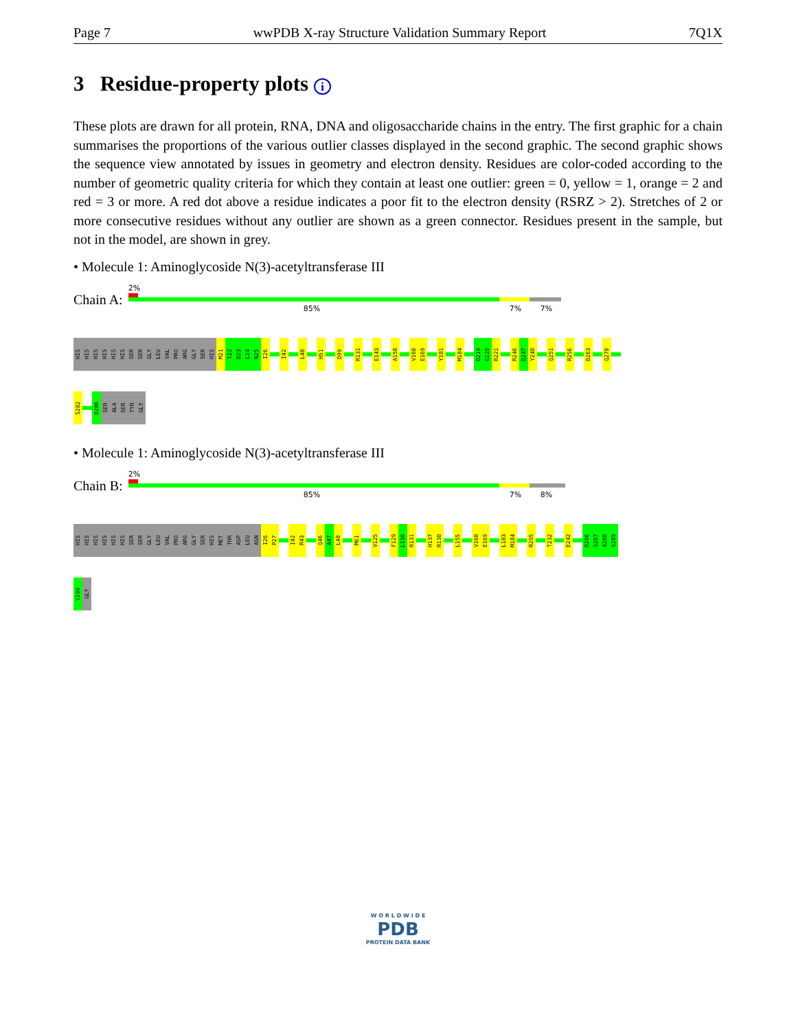Page 7 wwPDB X-ray Structure Validation Summary Report 7Q1X
3 Residue-property plots i
These plots are drawn for all protein, RNA, DNA and oligosaccharide chains in the entry. The first graphic for a chain summarises the proportions of the various outlier classes displayed in the second graphic. The second graphic shows the sequence view annotated by issues in geometry and electron density. Residues are color-coded according to the number of geometric quality criteria for which they contain at least one outlier: green = 0, yellow = 1, orange = 2 and red = 3 or more. A red dot above a residue indicates a poor fit to the electron density (RSRZ > 2). Stretches of 2 or more consecutive residues without any outlier are shown as a green connector. Residues present in the sample, but not in the model, are shown in grey.
• Molecule 1: Aminoglycoside N(3)-acetyltransferase III
Chain A:
2%
85% 7% 7%
HIS
HIS
HIS
HIS
HIS
HIS
SER
SER
GLY
LEU
VAL
PRO
ARG
GLY
SER
HIS
M21
T22
D23
L24
N25
I26
I42
L48
H51
D99
R131
E143
A158
V168
E169
Y181
M184
D219
G220
R221
R246
D247
Y248
Q251
R256
D263
Q278
S282
D286
SER
ALA
SER
TYR
GLY
• Molecule 1: Aminoglycoside N(3)-acetyltransferase III
Chain B:
2%
85% 7% 8%
HIS
HIS
HIS
HIS
HIS
HIS
SER
SER
GLY
LEU
VAL
PRO
ARG
GLY
SER
HIS
MET
THR
ASP
LEU
ASN
I26
P27
I42
R43
Q46
A47
L48
M61
V125
F129
L130
R131
H137
R138
L155
V168
E169
L183
M184
R205
T232
E242
D286
S287
A288
S289
Y290
GLY
W O R L D W I D E
PDB
PROTEIN DATA BANK